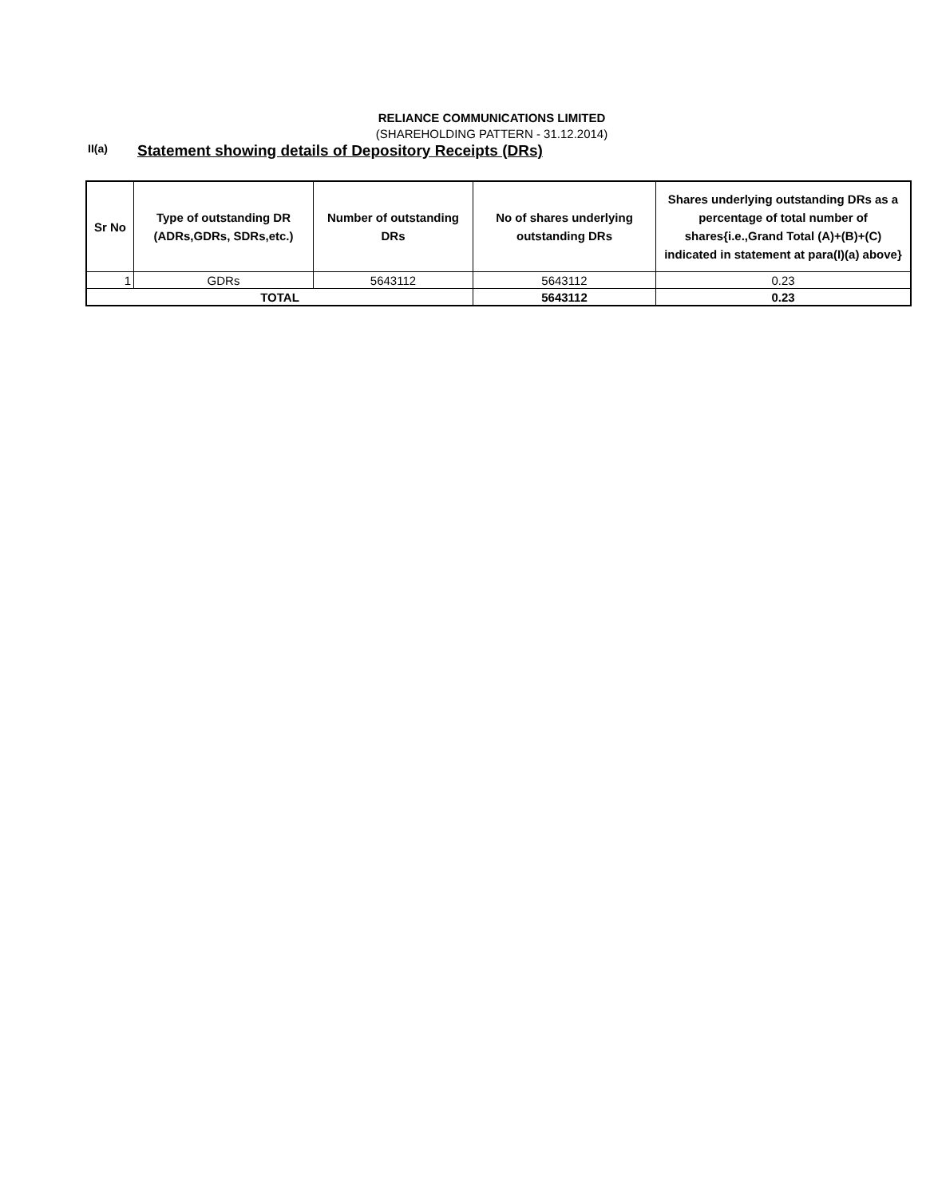RELIANCE COMMUNICATIONS LIMITED
(SHAREHOLDING PATTERN - 31.12.2014)
II(a)
Statement showing details of Depository Receipts (DRs)
| Sr No | Type of outstanding DR (ADRs,GDRs, SDRs,etc.) | Number of outstanding DRs | No of shares underlying outstanding DRs | Shares underlying outstanding DRs as a percentage of total number of shares{i.e.,Grand Total (A)+(B)+(C) indicated in statement at para(I)(a) above} |
| --- | --- | --- | --- | --- |
| 1 | GDRs | 5643112 | 5643112 | 0.23 |
| TOTAL | | | 5643112 | 0.23 |